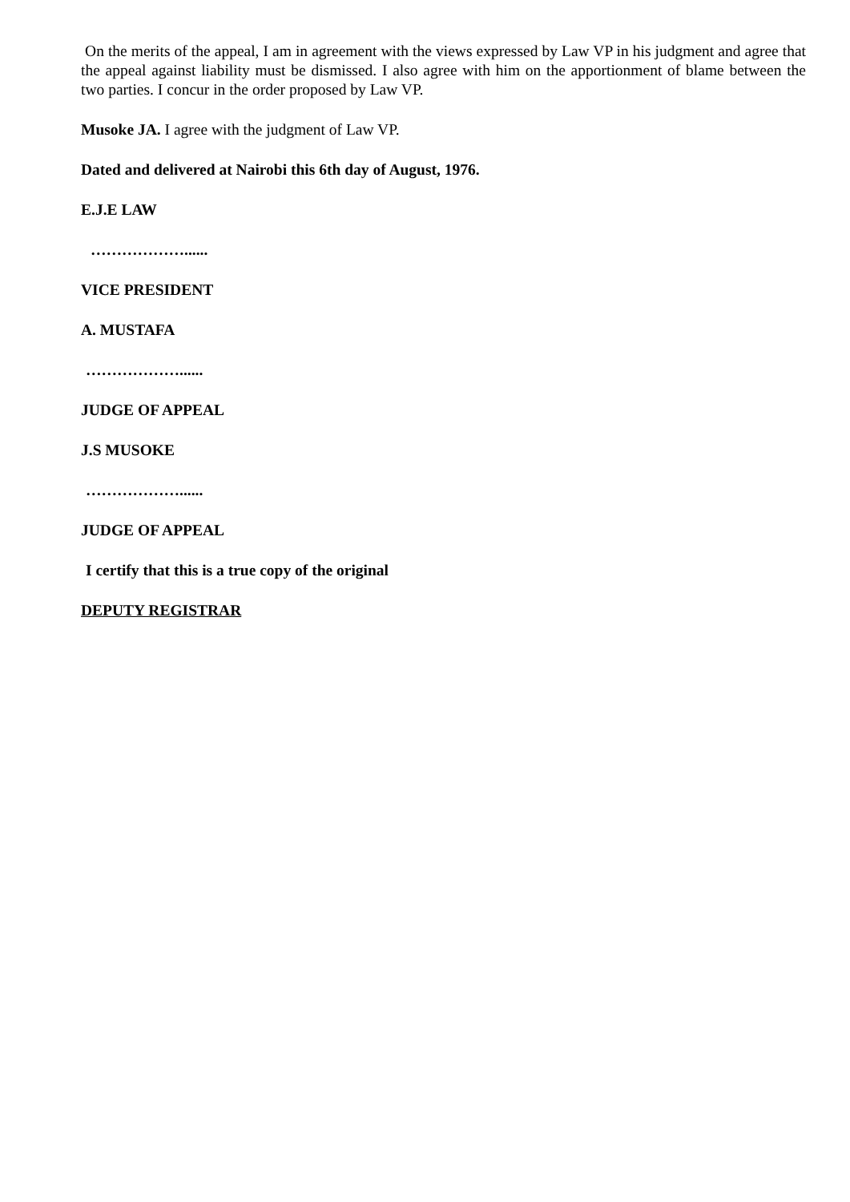On the merits of the appeal, I am in agreement with the views expressed by Law VP in his judgment and agree that the appeal against liability must be dismissed. I also agree with him on the apportionment of blame between the two parties. I concur in the order proposed by Law VP.
Musoke JA. I agree with the judgment of Law VP.
Dated and delivered at Nairobi this 6th day of August, 1976.
E.J.E LAW
………………......
VICE PRESIDENT
A. MUSTAFA
………………......
JUDGE OF APPEAL
J.S MUSOKE
………………......
JUDGE OF APPEAL
I certify that this is a true copy of the original
DEPUTY REGISTRAR